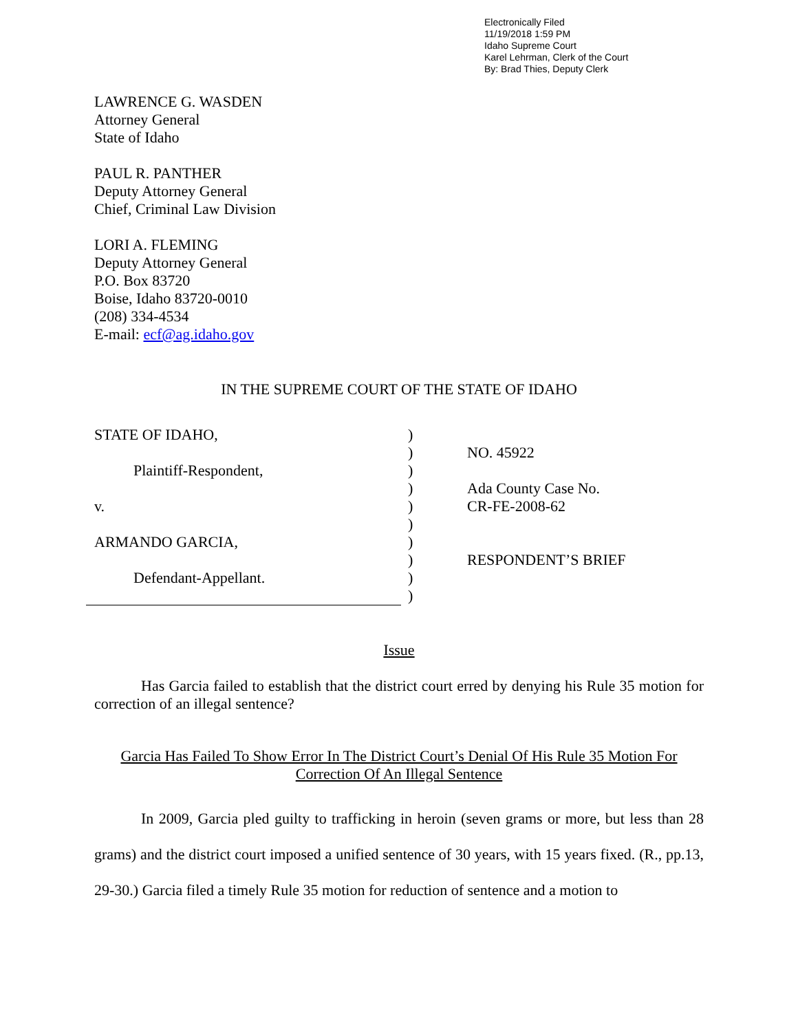Electronically Filed
11/19/2018 1:59 PM
Idaho Supreme Court
Karel Lehrman, Clerk of the Court
By: Brad Thies, Deputy Clerk
LAWRENCE G. WASDEN
Attorney General
State of Idaho
PAUL R. PANTHER
Deputy Attorney General
Chief, Criminal Law Division
LORI A. FLEMING
Deputy Attorney General
P.O. Box 83720
Boise, Idaho 83720-0010
(208) 334-4534
E-mail: ecf@ag.idaho.gov
IN THE SUPREME COURT OF THE STATE OF IDAHO
STATE OF IDAHO,
Plaintiff-Respondent,
v.
ARMANDO GARCIA,
Defendant-Appellant.
)
)
)
)
)
)
)
)
)
)
NO. 45922
Ada County Case No.
CR-FE-2008-62
RESPONDENT’S BRIEF
Issue
Has Garcia failed to establish that the district court erred by denying his Rule 35 motion for correction of an illegal sentence?
Garcia Has Failed To Show Error In The District Court’s Denial Of His Rule 35 Motion For
Correction Of An Illegal Sentence
In 2009, Garcia pled guilty to trafficking in heroin (seven grams or more, but less than 28 grams) and the district court imposed a unified sentence of 30 years, with 15 years fixed. (R., pp.13, 29-30.) Garcia filed a timely Rule 35 motion for reduction of sentence and a motion to